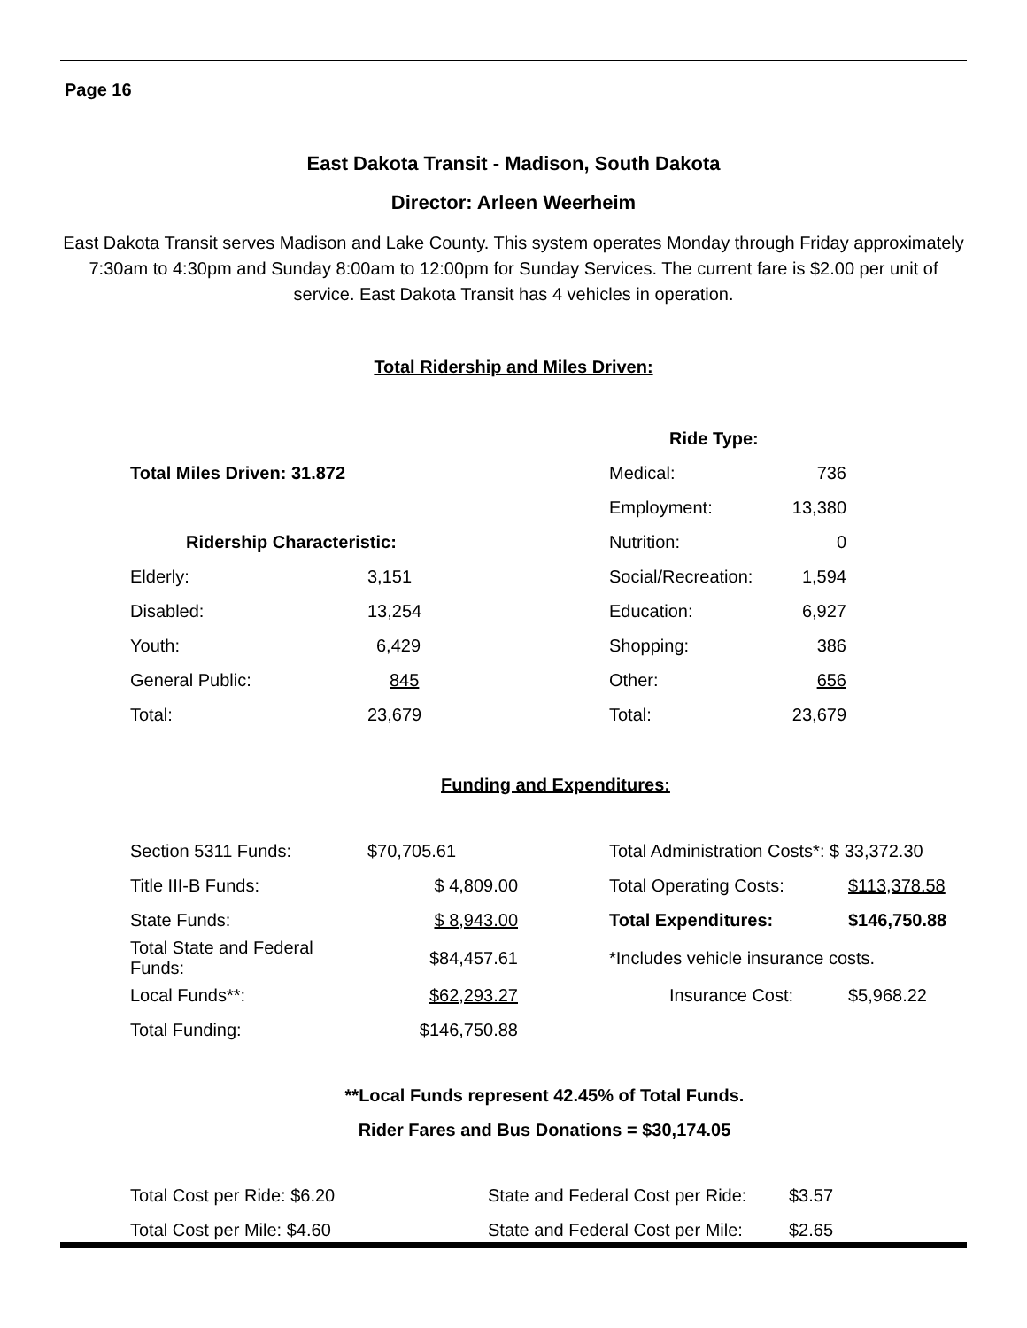Page 16
East Dakota Transit - Madison, South Dakota
Director: Arleen Weerheim
East Dakota Transit serves Madison and Lake County. This system operates Monday through Friday approximately 7:30am to 4:30pm and Sunday 8:00am to 12:00pm for Sunday Services. The current fare is $2.00 per unit of service. East Dakota Transit has 4 vehicles in operation.
Total Ridership and Miles Driven:
| | | Ride Type: | |
| Total Miles Driven: 31.872 | | Medical: | 736 |
| | | Employment: | 13,380 |
| Ridership Characteristic: | | Nutrition: | 0 |
| Elderly: | 3,151 | Social/Recreation: | 1,594 |
| Disabled: | 13,254 | Education: | 6,927 |
| Youth: | 6,429 | Shopping: | 386 |
| General Public: | 845 | Other: | 656 |
| Total: | 23,679 | Total: | 23,679 |
Funding and Expenditures:
| Section 5311 Funds: | $70,705.61 | | Total Administration Costs*: $ 33,372.30 | |
| Title III-B Funds: | $ 4,809.00 | | Total Operating Costs: | $113,378.58 |
| State Funds: | $ 8,943.00 | | Total Expenditures: | $146,750.88 |
| Total State and Federal Funds: | $84,457.61 | | *Includes vehicle insurance costs. | |
| Local Funds**: | $62,293.27 | | Insurance Cost: | $5,968.22 |
| Total Funding: | $146,750.88 | | | |
**Local Funds represent 42.45% of Total Funds.
Rider Fares and Bus Donations = $30,174.05
| Total Cost per Ride: $6.20 | State and Federal Cost per Ride: | $3.57 |
| Total Cost per Mile: $4.60 | State and Federal Cost per Mile: | $2.65 |